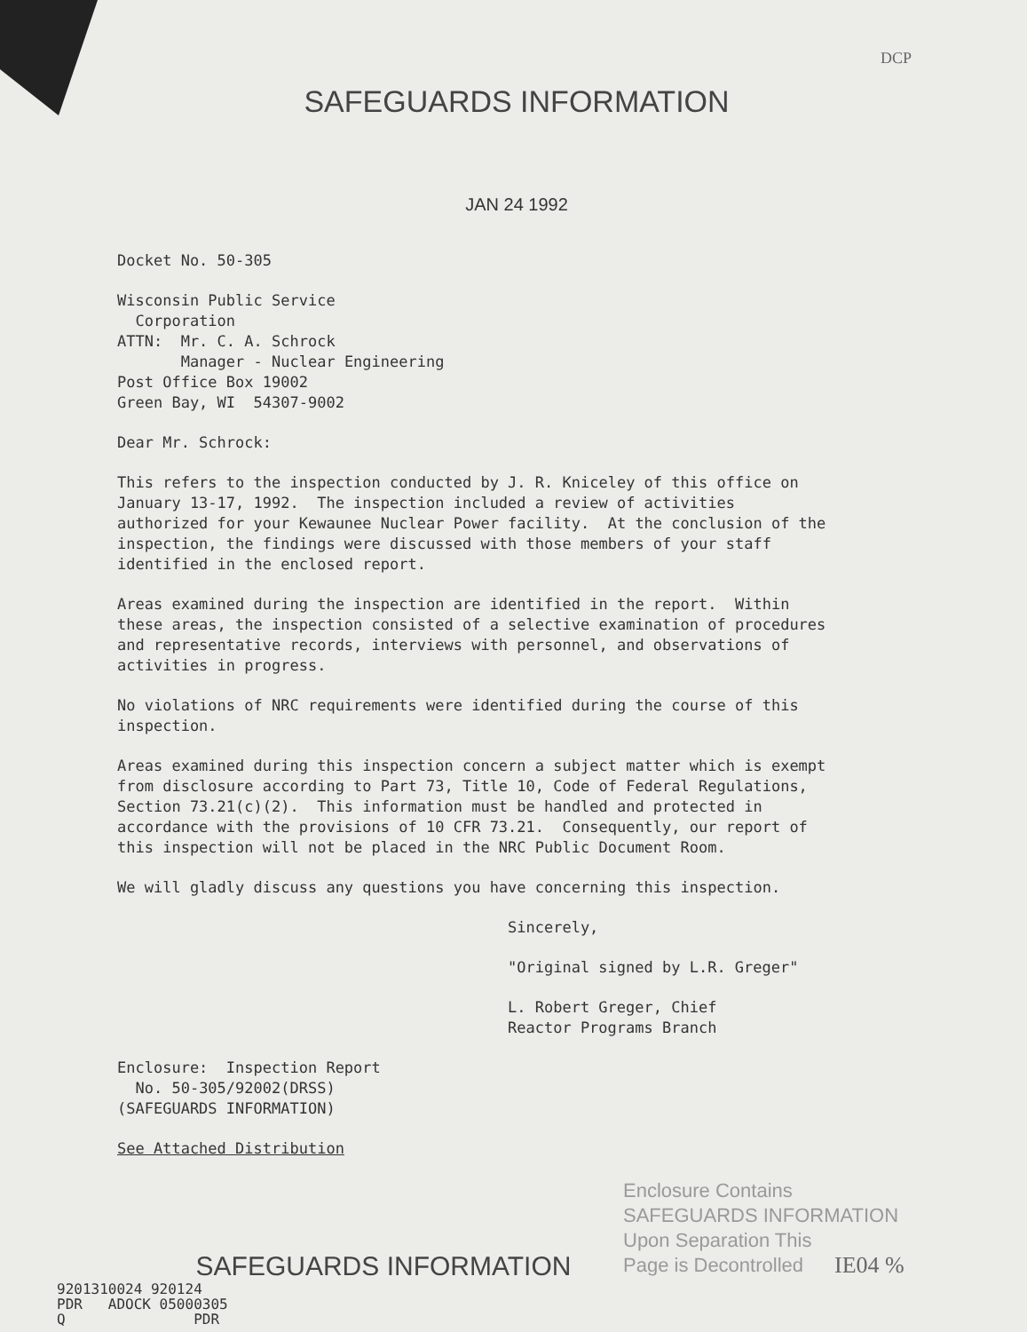DCP
SAFEGUARDS INFORMATION
JAN 24 1992
Docket No. 50-305
Wisconsin Public Service Corporation ATTN: Mr. C. A. Schrock Manager - Nuclear Engineering Post Office Box 19002 Green Bay, WI 54307-9002
Dear Mr. Schrock:
This refers to the inspection conducted by J. R. Kniceley of this office on January 13-17, 1992. The inspection included a review of activities authorized for your Kewaunee Nuclear Power facility. At the conclusion of the inspection, the findings were discussed with those members of your staff identified in the enclosed report.
Areas examined during the inspection are identified in the report. Within these areas, the inspection consisted of a selective examination of procedures and representative records, interviews with personnel, and observations of activities in progress.
No violations of NRC requirements were identified during the course of this inspection.
Areas examined during this inspection concern a subject matter which is exempt from disclosure according to Part 73, Title 10, Code of Federal Regulations, Section 73.21(c)(2). This information must be handled and protected in accordance with the provisions of 10 CFR 73.21. Consequently, our report of this inspection will not be placed in the NRC Public Document Room.
We will gladly discuss any questions you have concerning this inspection.
Sincerely,
"Original signed by L.R. Greger"
L. Robert Greger, Chief Reactor Programs Branch
Enclosure: Inspection Report No. 50-305/92002(DRSS) (SAFEGUARDS INFORMATION)
See Attached Distribution
Enclosure Contains
SAFEGUARDS INFORMATION
Upon Separation This
Page is Decontrolled
SAFEGUARDS INFORMATION
9201310024 920124 PDR ADOCK 05000305 Q PDR
IE04 %